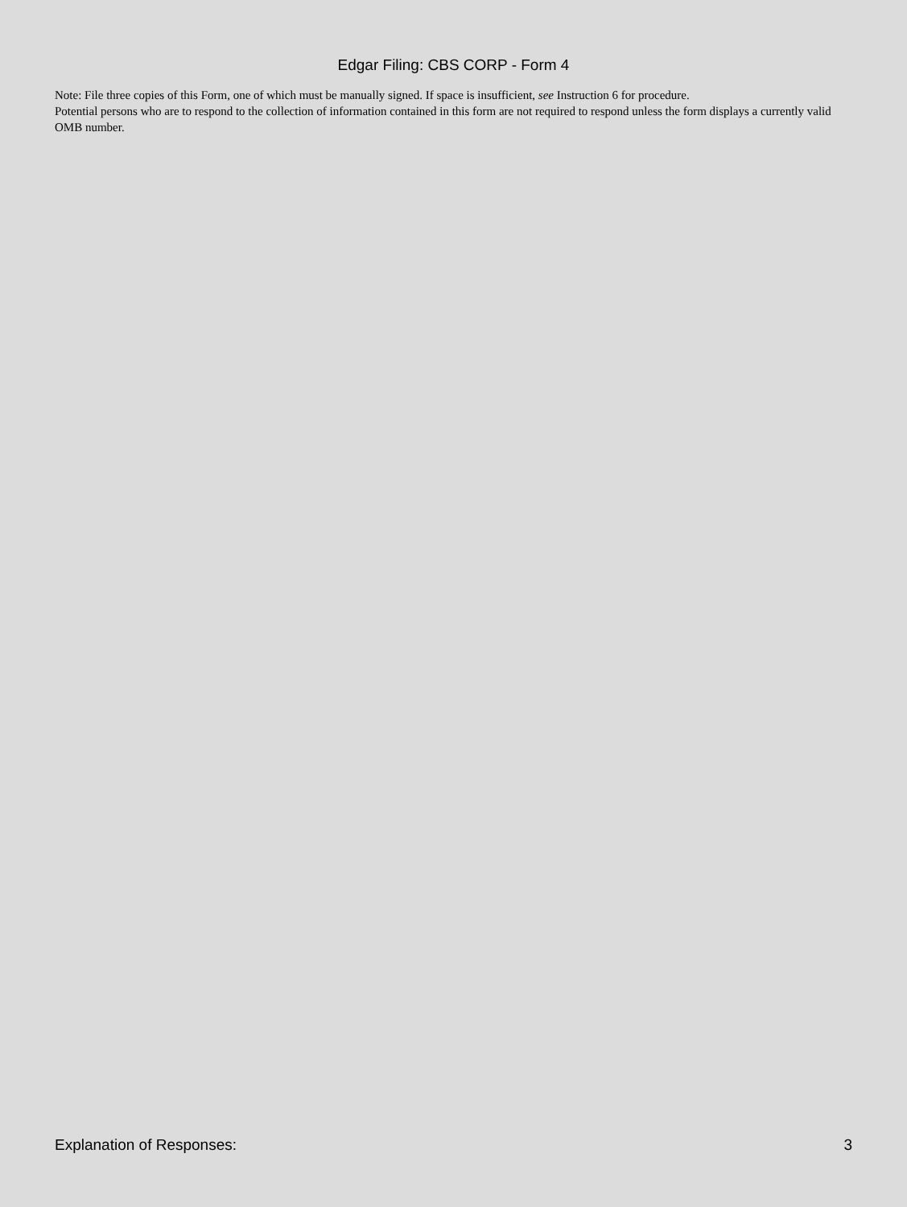Edgar Filing: CBS CORP - Form 4
Note: File three copies of this Form, one of which must be manually signed. If space is insufficient, see Instruction 6 for procedure.
Potential persons who are to respond to the collection of information contained in this form are not required to respond unless the form displays a currently valid OMB number.
Explanation of Responses: 3